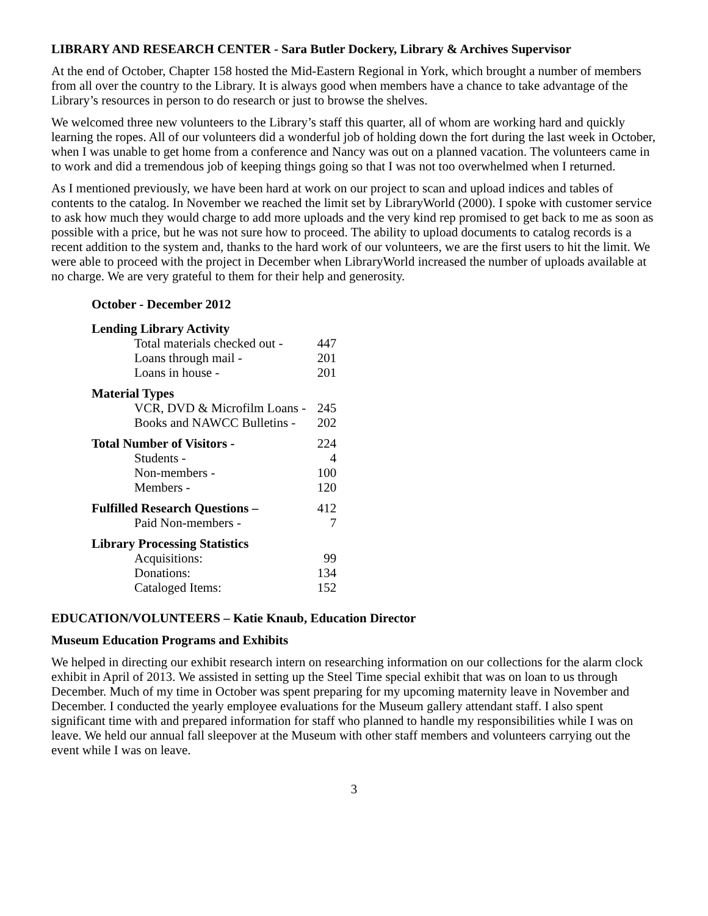LIBRARY AND RESEARCH CENTER - Sara Butler Dockery, Library & Archives Supervisor
At the end of October, Chapter 158 hosted the Mid-Eastern Regional in York, which brought a number of members from all over the country to the Library. It is always good when members have a chance to take advantage of the Library’s resources in person to do research or just to browse the shelves.
We welcomed three new volunteers to the Library’s staff this quarter, all of whom are working hard and quickly learning the ropes. All of our volunteers did a wonderful job of holding down the fort during the last week in October, when I was unable to get home from a conference and Nancy was out on a planned vacation. The volunteers came in to work and did a tremendous job of keeping things going so that I was not too overwhelmed when I returned.
As I mentioned previously, we have been hard at work on our project to scan and upload indices and tables of contents to the catalog. In November we reached the limit set by LibraryWorld (2000). I spoke with customer service to ask how much they would charge to add more uploads and the very kind rep promised to get back to me as soon as possible with a price, but he was not sure how to proceed. The ability to upload documents to catalog records is a recent addition to the system and, thanks to the hard work of our volunteers, we are the first users to hit the limit. We were able to proceed with the project in December when LibraryWorld increased the number of uploads available at no charge. We are very grateful to them for their help and generosity.
| October - December 2012 | |
| Lending Library Activity | |
| Total materials checked out - | 447 |
| Loans through mail - | 201 |
| Loans in house - | 201 |
| Material Types | |
| VCR, DVD & Microfilm Loans - | 245 |
| Books and NAWCC Bulletins - | 202 |
| Total Number of Visitors - | 224 |
| Students - | 4 |
| Non-members - | 100 |
| Members - | 120 |
| Fulfilled Research Questions – | 412 |
| Paid Non-members - | 7 |
| Library Processing Statistics | |
| Acquisitions: | 99 |
| Donations: | 134 |
| Cataloged Items: | 152 |
EDUCATION/VOLUNTEERS – Katie Knaub, Education Director
Museum Education Programs and Exhibits
We helped in directing our exhibit research intern on researching information on our collections for the alarm clock exhibit in April of 2013. We assisted in setting up the Steel Time special exhibit that was on loan to us through December. Much of my time in October was spent preparing for my upcoming maternity leave in November and December. I conducted the yearly employee evaluations for the Museum gallery attendant staff. I also spent significant time with and prepared information for staff who planned to handle my responsibilities while I was on leave. We held our annual fall sleepover at the Museum with other staff members and volunteers carrying out the event while I was on leave.
3